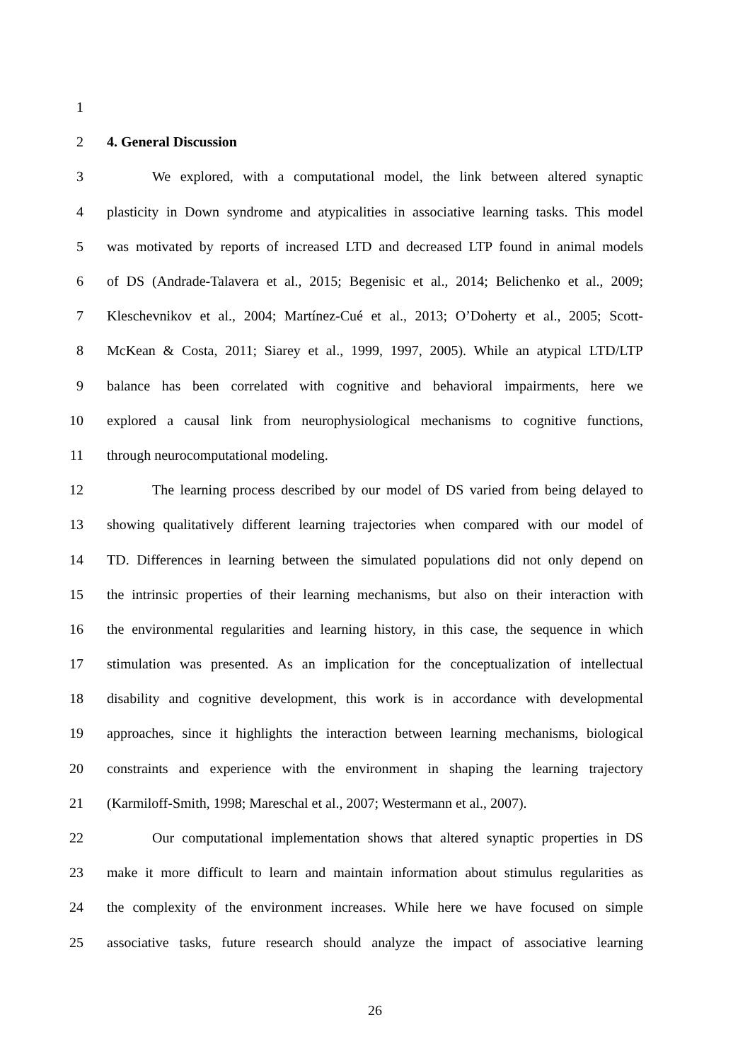1
2 4. General Discussion
3 We explored, with a computational model, the link between altered synaptic
4 plasticity in Down syndrome and atypicalities in associative learning tasks. This model
5 was motivated by reports of increased LTD and decreased LTP found in animal models
6 of DS (Andrade-Talavera et al., 2015; Begenisic et al., 2014; Belichenko et al., 2009;
7 Kleschevnikov et al., 2004; Martínez-Cué et al., 2013; O’Doherty et al., 2005; Scott-
8 McKean & Costa, 2011; Siarey et al., 1999, 1997, 2005). While an atypical LTD/LTP
9 balance has been correlated with cognitive and behavioral impairments, here we
10 explored a causal link from neurophysiological mechanisms to cognitive functions,
11 through neurocomputational modeling.
12 The learning process described by our model of DS varied from being delayed to
13 showing qualitatively different learning trajectories when compared with our model of
14 TD. Differences in learning between the simulated populations did not only depend on
15 the intrinsic properties of their learning mechanisms, but also on their interaction with
16 the environmental regularities and learning history, in this case, the sequence in which
17 stimulation was presented. As an implication for the conceptualization of intellectual
18 disability and cognitive development, this work is in accordance with developmental
19 approaches, since it highlights the interaction between learning mechanisms, biological
20 constraints and experience with the environment in shaping the learning trajectory
21 (Karmiloff-Smith, 1998; Mareschal et al., 2007; Westermann et al., 2007).
22 Our computational implementation shows that altered synaptic properties in DS
23 make it more difficult to learn and maintain information about stimulus regularities as
24 the complexity of the environment increases. While here we have focused on simple
25 associative tasks, future research should analyze the impact of associative learning
26